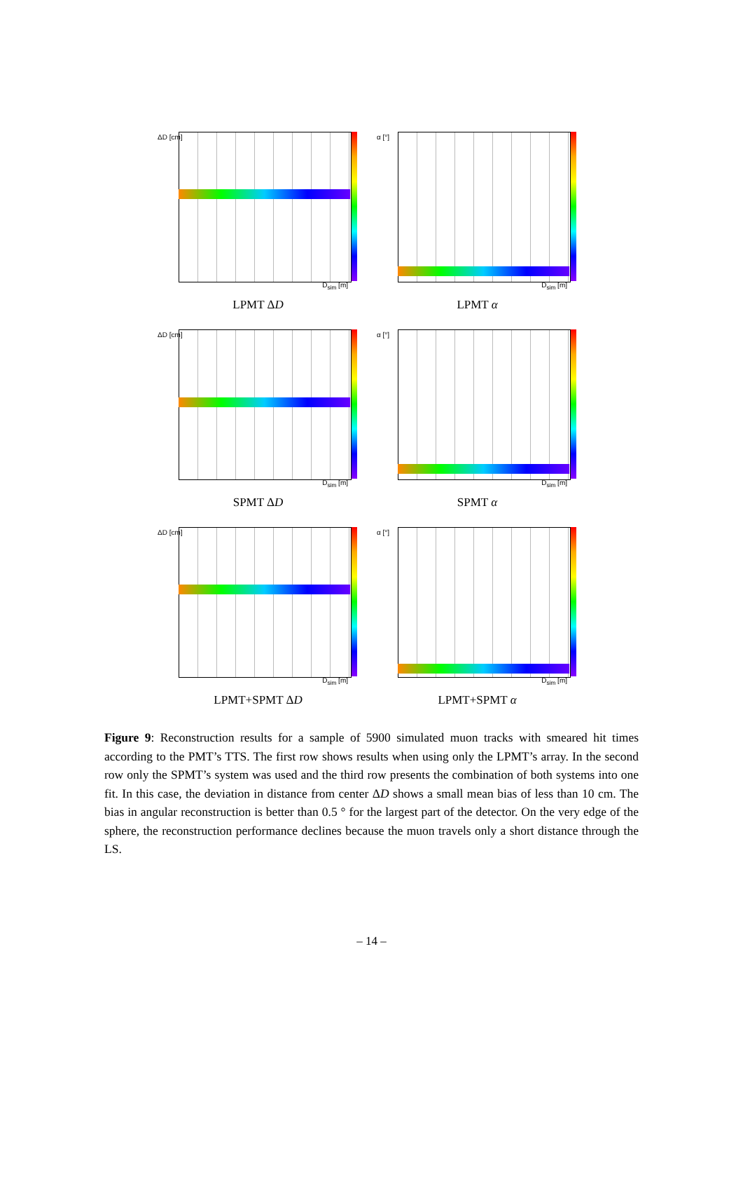ΔD [cm]
D<sub>sim</sub> [m]
LPMT ΔD
α [°]
D<sub>sim</sub> [m]
LPMT α
ΔD [cm]
D<sub>sim</sub> [m]
SPMT ΔD
α [°]
D<sub>sim</sub> [m]
SPMT α
ΔD [cm]
D<sub>sim</sub> [m]
LPMT+SPMT ΔD
α [°]
D<sub>sim</sub> [m]
LPMT+SPMT α
Figure 9: Reconstruction results for a sample of 5900 simulated muon tracks with smeared hit times according to the PMT’s TTS. The first row shows results when using only the LPMT’s array. In the second row only the SPMT’s system was used and the third row presents the combination of both systems into one fit. In this case, the deviation in distance from center ΔD shows a small mean bias of less than 10 cm. The bias in angular reconstruction is better than 0.5 ° for the largest part of the detector. On the very edge of the sphere, the reconstruction performance declines because the muon travels only a short distance through the LS.
– 14 –